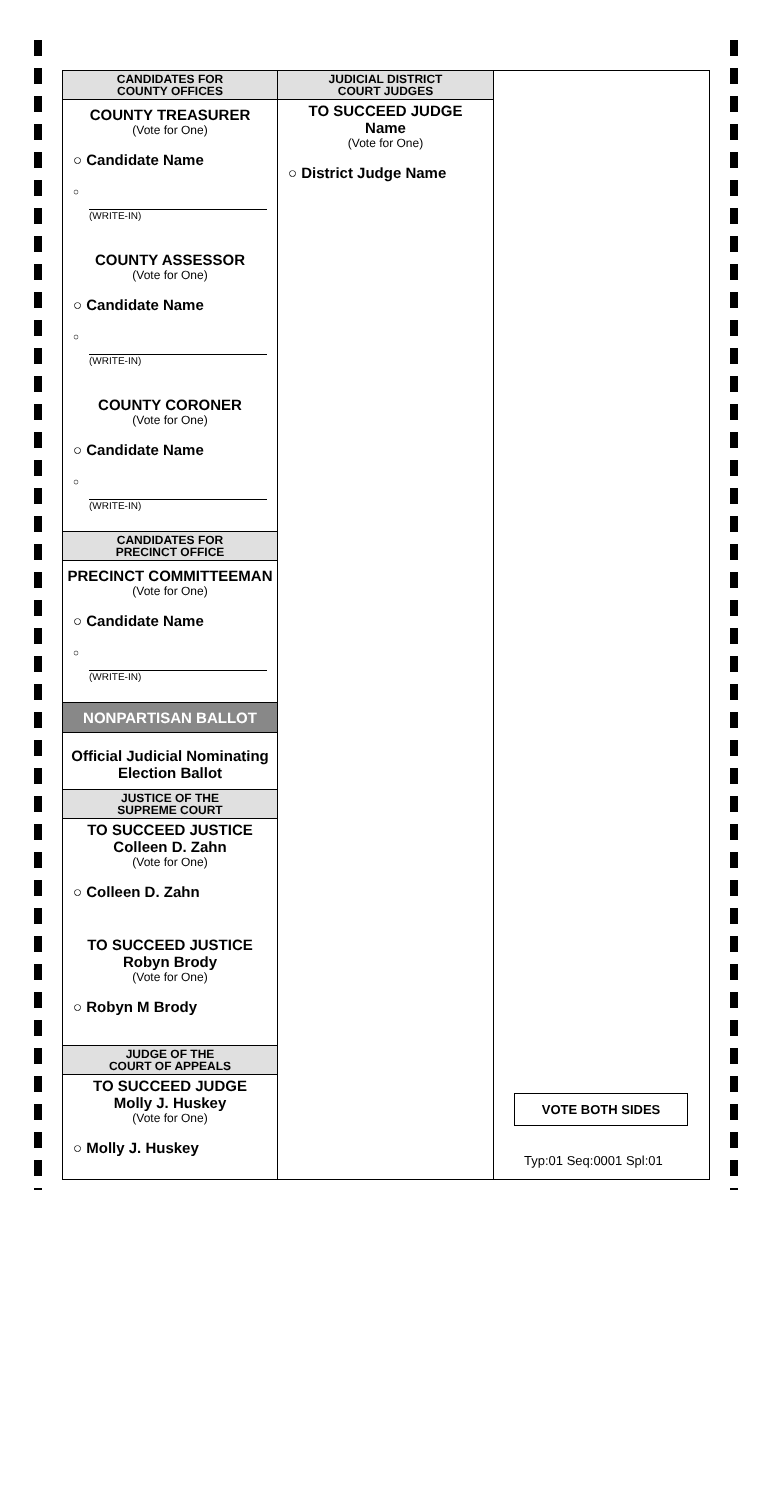CANDIDATES FOR
COUNTY OFFICES
COUNTY TREASURER
(Vote for One)
○ Candidate Name
○
(WRITE-IN)
COUNTY ASSESSOR
(Vote for One)
○ Candidate Name
○
(WRITE-IN)
COUNTY CORONER
(Vote for One)
○ Candidate Name
○
(WRITE-IN)
CANDIDATES FOR
PRECINCT OFFICE
PRECINCT COMMITTEEMAN
(Vote for One)
○ Candidate Name
○
(WRITE-IN)
NONPARTISAN BALLOT
Official Judicial Nominating
Election Ballot
JUSTICE OF THE
SUPREME COURT
TO SUCCEED JUSTICE
Colleen D. Zahn
(Vote for One)
○ Colleen D. Zahn
TO SUCCEED JUSTICE
Robyn Brody
(Vote for One)
○ Robyn M Brody
JUDGE OF THE
COURT OF APPEALS
TO SUCCEED JUDGE
Molly J. Huskey
(Vote for One)
○ Molly J. Huskey
JUDICIAL DISTRICT
COURT JUDGES
TO SUCCEED JUDGE
Name
(Vote for One)
○ District Judge Name
VOTE BOTH SIDES
Typ:01 Seq:0001 Spl:01